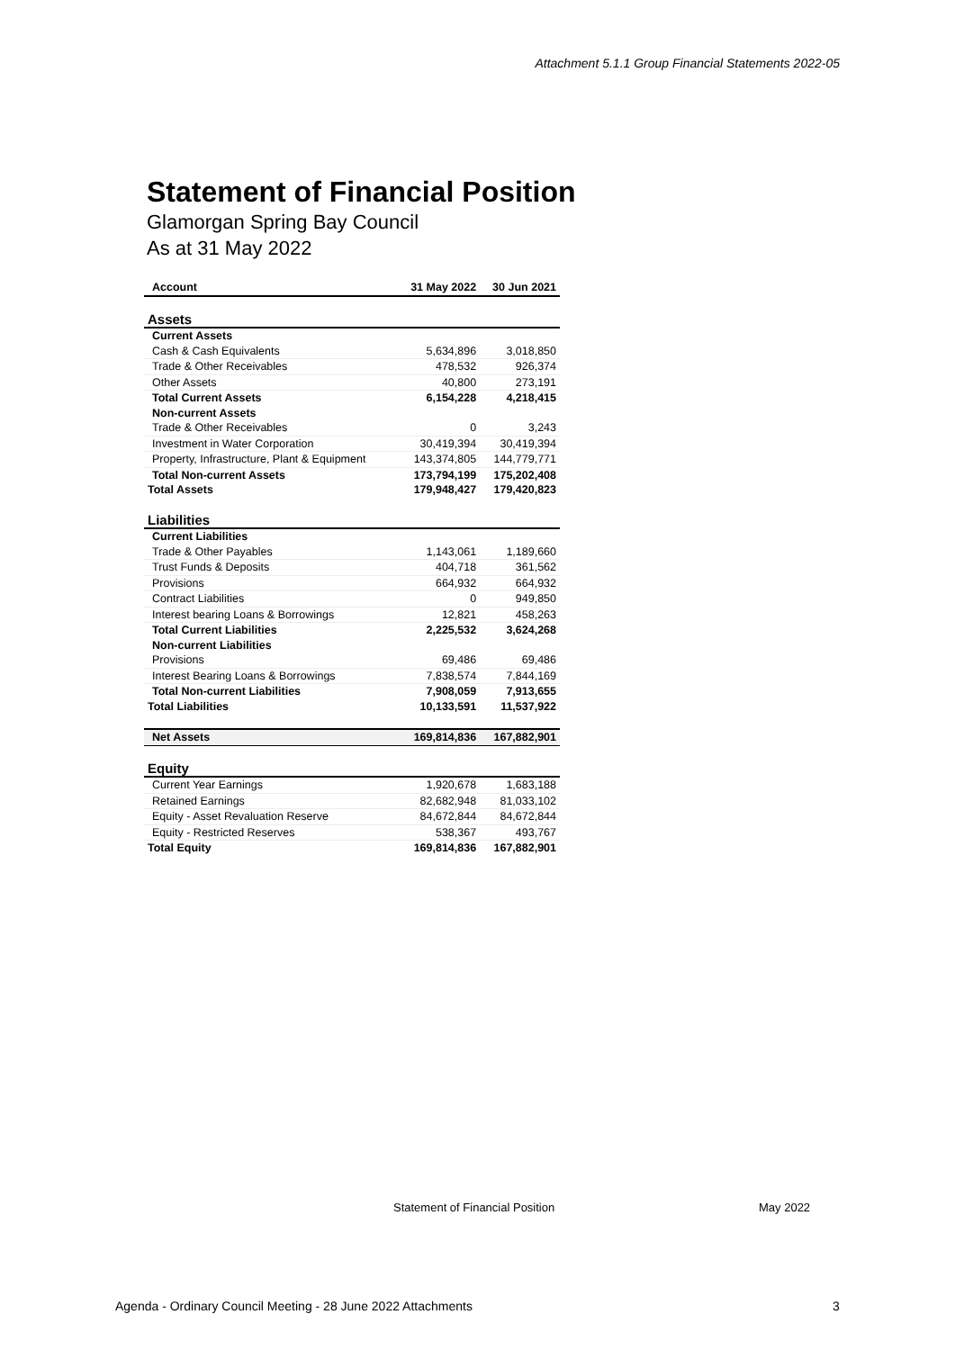Attachment 5.1.1 Group Financial Statements 2022-05
Statement of Financial Position
Glamorgan Spring Bay Council
As at 31 May 2022
| Account | 31 May 2022 | 30 Jun 2021 |
| --- | --- | --- |
| Assets | | |
| Current Assets | | |
| Cash & Cash Equivalents | 5,634,896 | 3,018,850 |
| Trade & Other Receivables | 478,532 | 926,374 |
| Other Assets | 40,800 | 273,191 |
| Total Current Assets | 6,154,228 | 4,218,415 |
| Non-current Assets | | |
| Trade & Other Receivables | 0 | 3,243 |
| Investment in Water Corporation | 30,419,394 | 30,419,394 |
| Property, Infrastructure, Plant & Equipment | 143,374,805 | 144,779,771 |
| Total Non-current Assets | 173,794,199 | 175,202,408 |
| Total Assets | 179,948,427 | 179,420,823 |
| Liabilities | | |
| Current Liabilities | | |
| Trade & Other Payables | 1,143,061 | 1,189,660 |
| Trust Funds & Deposits | 404,718 | 361,562 |
| Provisions | 664,932 | 664,932 |
| Contract Liabilities | 0 | 949,850 |
| Interest bearing Loans & Borrowings | 12,821 | 458,263 |
| Total Current Liabilities | 2,225,532 | 3,624,268 |
| Non-current Liabilities | | |
| Provisions | 69,486 | 69,486 |
| Interest Bearing Loans & Borrowings | 7,838,574 | 7,844,169 |
| Total Non-current Liabilities | 7,908,059 | 7,913,655 |
| Total Liabilities | 10,133,591 | 11,537,922 |
| Net Assets | 169,814,836 | 167,882,901 |
| Equity | | |
| Current Year Earnings | 1,920,678 | 1,683,188 |
| Retained Earnings | 82,682,948 | 81,033,102 |
| Equity - Asset Revaluation Reserve | 84,672,844 | 84,672,844 |
| Equity - Restricted Reserves | 538,367 | 493,767 |
| Total Equity | 169,814,836 | 167,882,901 |
Statement of Financial Position
May 2022
Agenda - Ordinary Council Meeting - 28 June 2022 Attachments
3